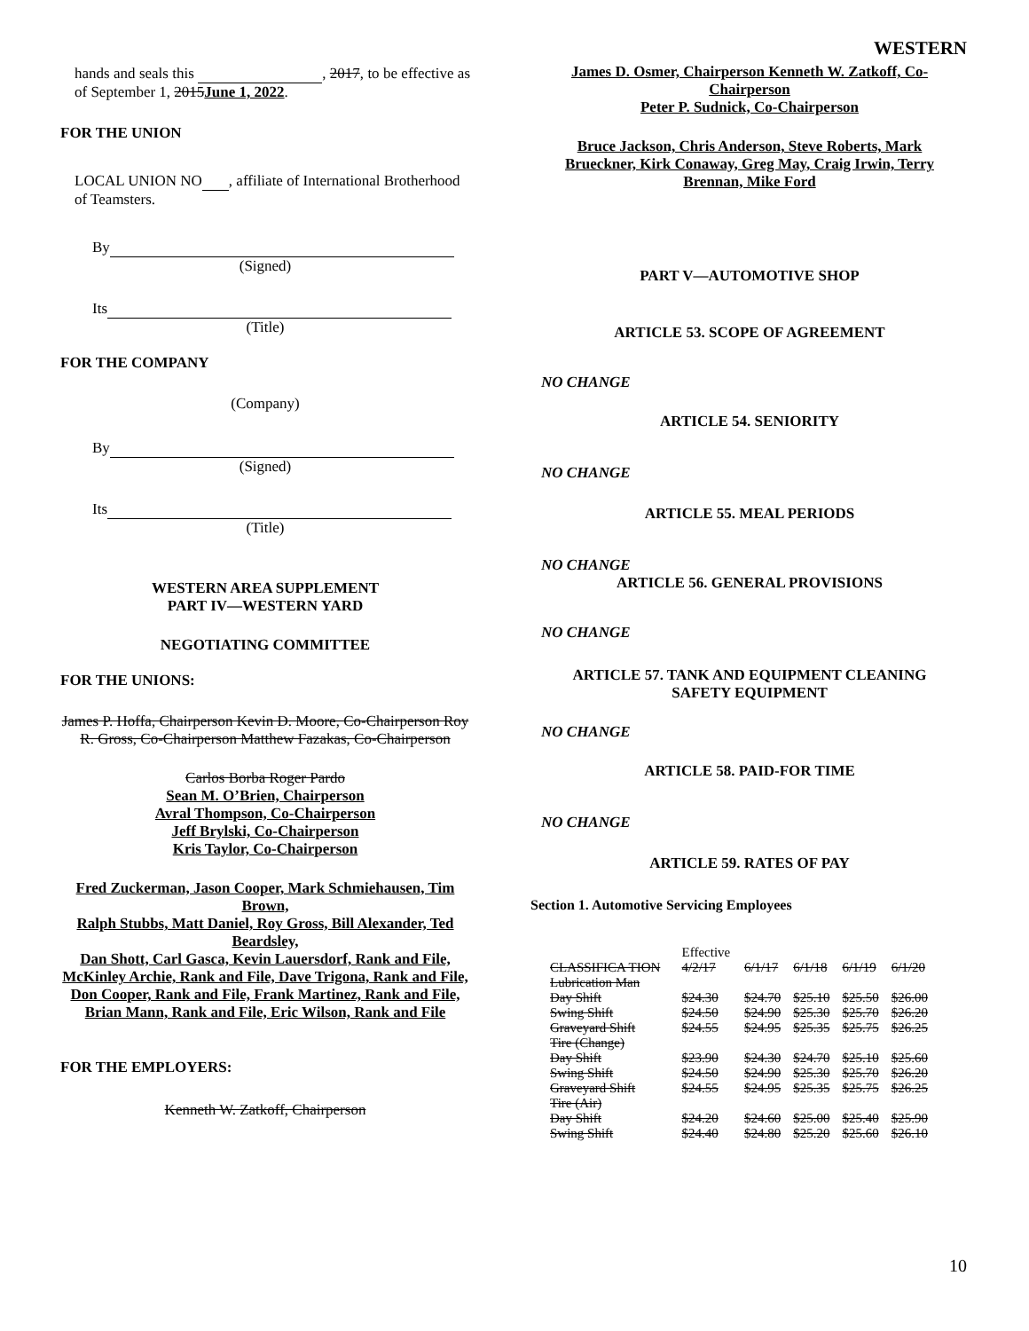WESTERN
hands and seals this , 2017, to be effective as of September 1, 2015June 1, 2022.
FOR THE UNION
LOCAL UNION NO , affiliate of International Brotherhood of Teamsters.
By
(Signed)
Its
(Title)
FOR THE COMPANY
(Company)
By
(Signed)
Its
(Title)
WESTERN AREA SUPPLEMENT
PART IV—WESTERN YARD
NEGOTIATING COMMITTEE
FOR THE UNIONS:
James P. Hoffa, Chairperson Kevin D. Moore, Co-Chairperson Roy R. Gross, Co-Chairperson Matthew Fazakas, Co-Chairperson
Carlos Borba Roger Pardo
Sean M. O’Brien, Chairperson
Avral Thompson, Co-Chairperson
Jeff Brylski, Co-Chairperson
Kris Taylor, Co-Chairperson
Fred Zuckerman, Jason Cooper, Mark Schmiehausen, Tim Brown,
Ralph Stubbs, Matt Daniel, Roy Gross, Bill Alexander, Ted Beardsley,
Dan Shott, Carl Gasca, Kevin Lauersdorf, Rank and File, McKinley Archie, Rank and File, Dave Trigona, Rank and File,
Don Cooper, Rank and File, Frank Martinez, Rank and File,
Brian Mann, Rank and File, Eric Wilson, Rank and File
FOR THE EMPLOYERS:
Kenneth W. Zatkoff, Chairperson
James D. Osmer, Chairperson Kenneth W. Zatkoff, Co-Chairperson
Peter P. Sudnick, Co-Chairperson
Bruce Jackson, Chris Anderson, Steve Roberts, Mark Brueckner, Kirk Conaway, Greg May, Craig Irwin, Terry Brennan, Mike Ford
PART V—AUTOMOTIVE SHOP
ARTICLE 53. SCOPE OF AGREEMENT
NO CHANGE
ARTICLE 54. SENIORITY
NO CHANGE
ARTICLE 55. MEAL PERIODS
NO CHANGE
ARTICLE 56. GENERAL PROVISIONS
NO CHANGE
ARTICLE 57. TANK AND EQUIPMENT CLEANING SAFETY EQUIPMENT
NO CHANGE
ARTICLE 58. PAID-FOR TIME
NO CHANGE
ARTICLE 59. RATES OF PAY
Section 1. Automotive Servicing Employees
| | Effective | | | | |
| CLASSIFICA TION | 4/2/17 | 6/1/17 | 6/1/18 | 6/1/19 | 6/1/20 |
| Lubrication Man | | | | | |
| Day Shift | $24.30 | $24.70 | $25.10 | $25.50 | $26.00 |
| Swing Shift | $24.50 | $24.90 | $25.30 | $25.70 | $26.20 |
| Graveyard Shift | $24.55 | $24.95 | $25.35 | $25.75 | $26.25 |
| Tire (Change) | | | | | |
| Day Shift | $23.90 | $24.30 | $24.70 | $25.10 | $25.60 |
| Swing Shift | $24.50 | $24.90 | $25.30 | $25.70 | $26.20 |
| Graveyard Shift | $24.55 | $24.95 | $25.35 | $25.75 | $26.25 |
| Tire (Air) | | | | | |
| Day Shift | $24.20 | $24.60 | $25.00 | $25.40 | $25.90 |
| Swing Shift | $24.40 | $24.80 | $25.20 | $25.60 | $26.10 |
10